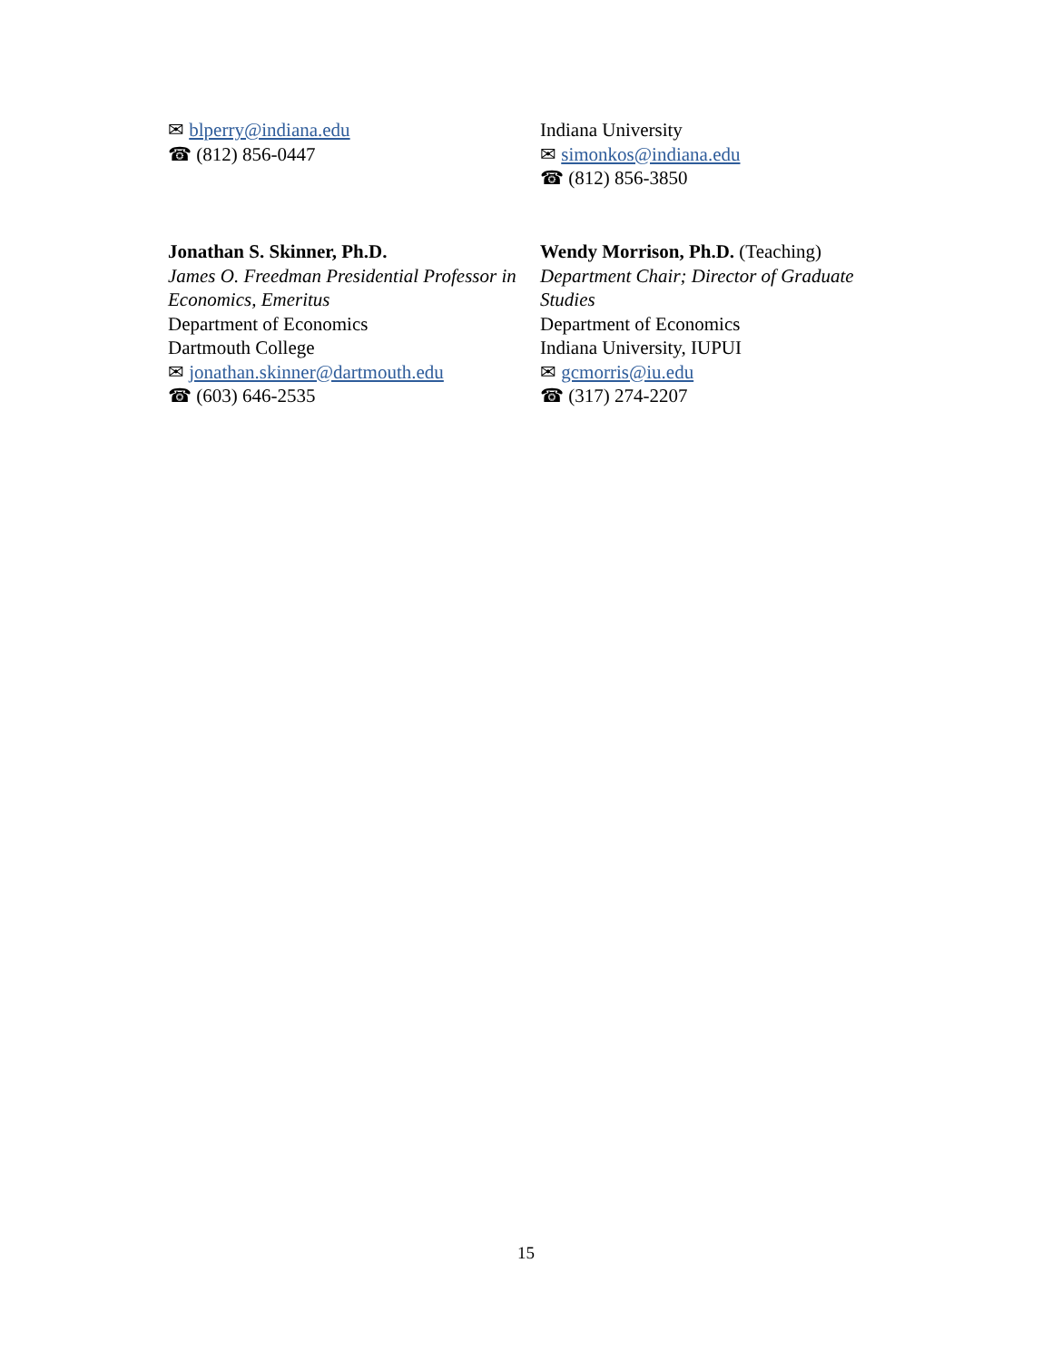✉ blperry@indiana.edu
☎ (812) 856-0447
Indiana University
✉ simonkos@indiana.edu
☎ (812) 856-3850
Jonathan S. Skinner, Ph.D.
James O. Freedman Presidential Professor in Economics, Emeritus
Department of Economics
Dartmouth College
✉ jonathan.skinner@dartmouth.edu
☎ (603) 646-2535
Wendy Morrison, Ph.D. (Teaching)
Department Chair; Director of Graduate Studies
Department of Economics
Indiana University, IUPUI
✉ gcmorris@iu.edu
☎ (317) 274-2207
15